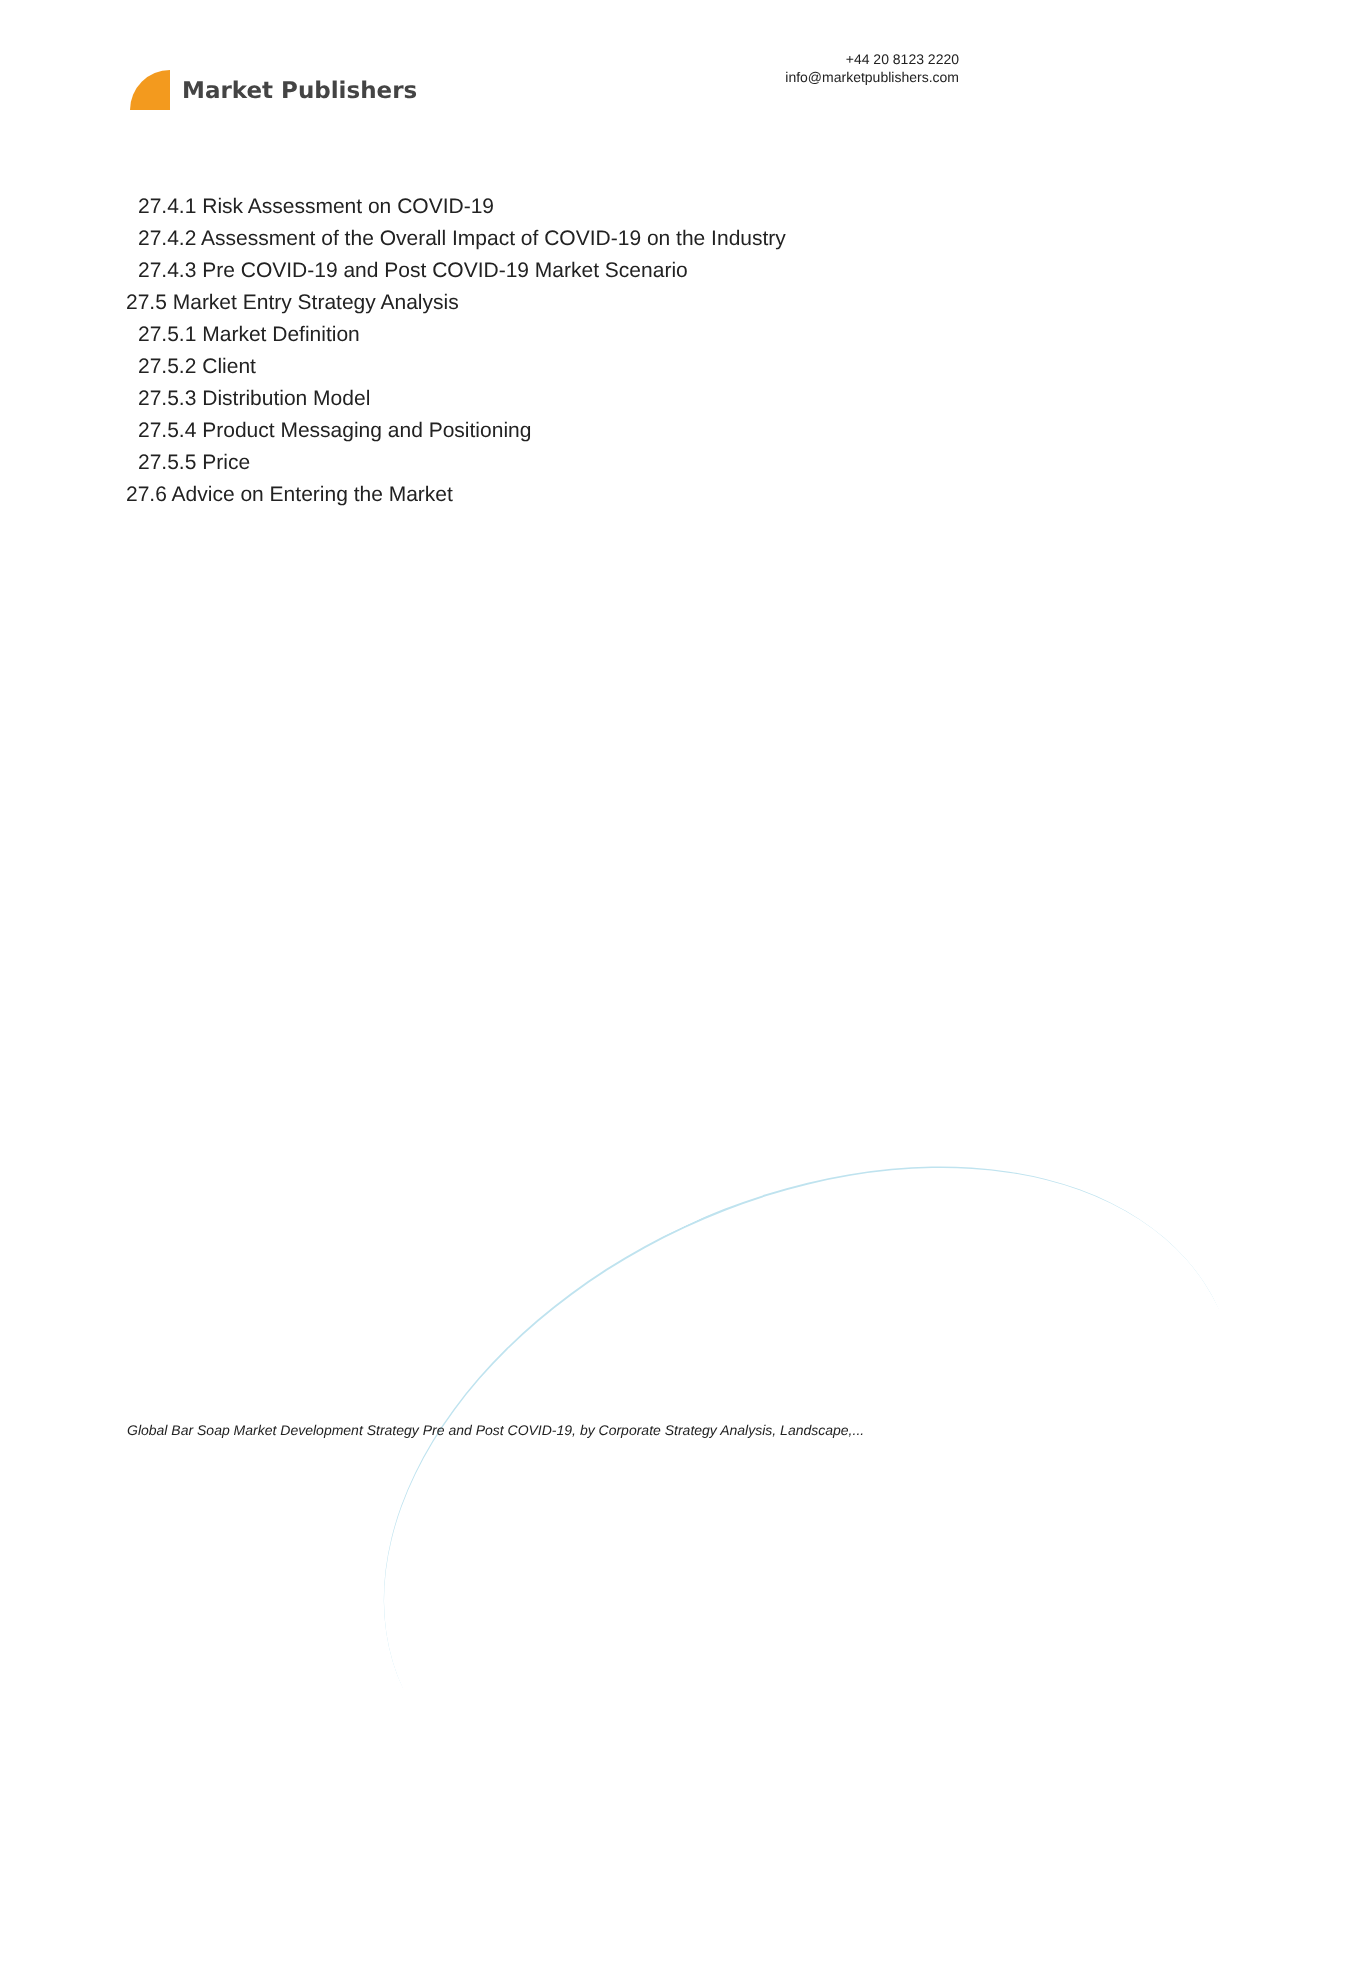Market Publishers
+44 20 8123 2220
info@marketpublishers.com
27.4.1 Risk Assessment on COVID-19
27.4.2 Assessment of the Overall Impact of COVID-19 on the Industry
27.4.3 Pre COVID-19 and Post COVID-19 Market Scenario
27.5 Market Entry Strategy Analysis
27.5.1 Market Definition
27.5.2 Client
27.5.3 Distribution Model
27.5.4 Product Messaging and Positioning
27.5.5 Price
27.6 Advice on Entering the Market
Global Bar Soap Market Development Strategy Pre and Post COVID-19, by Corporate Strategy Analysis, Landscape,...